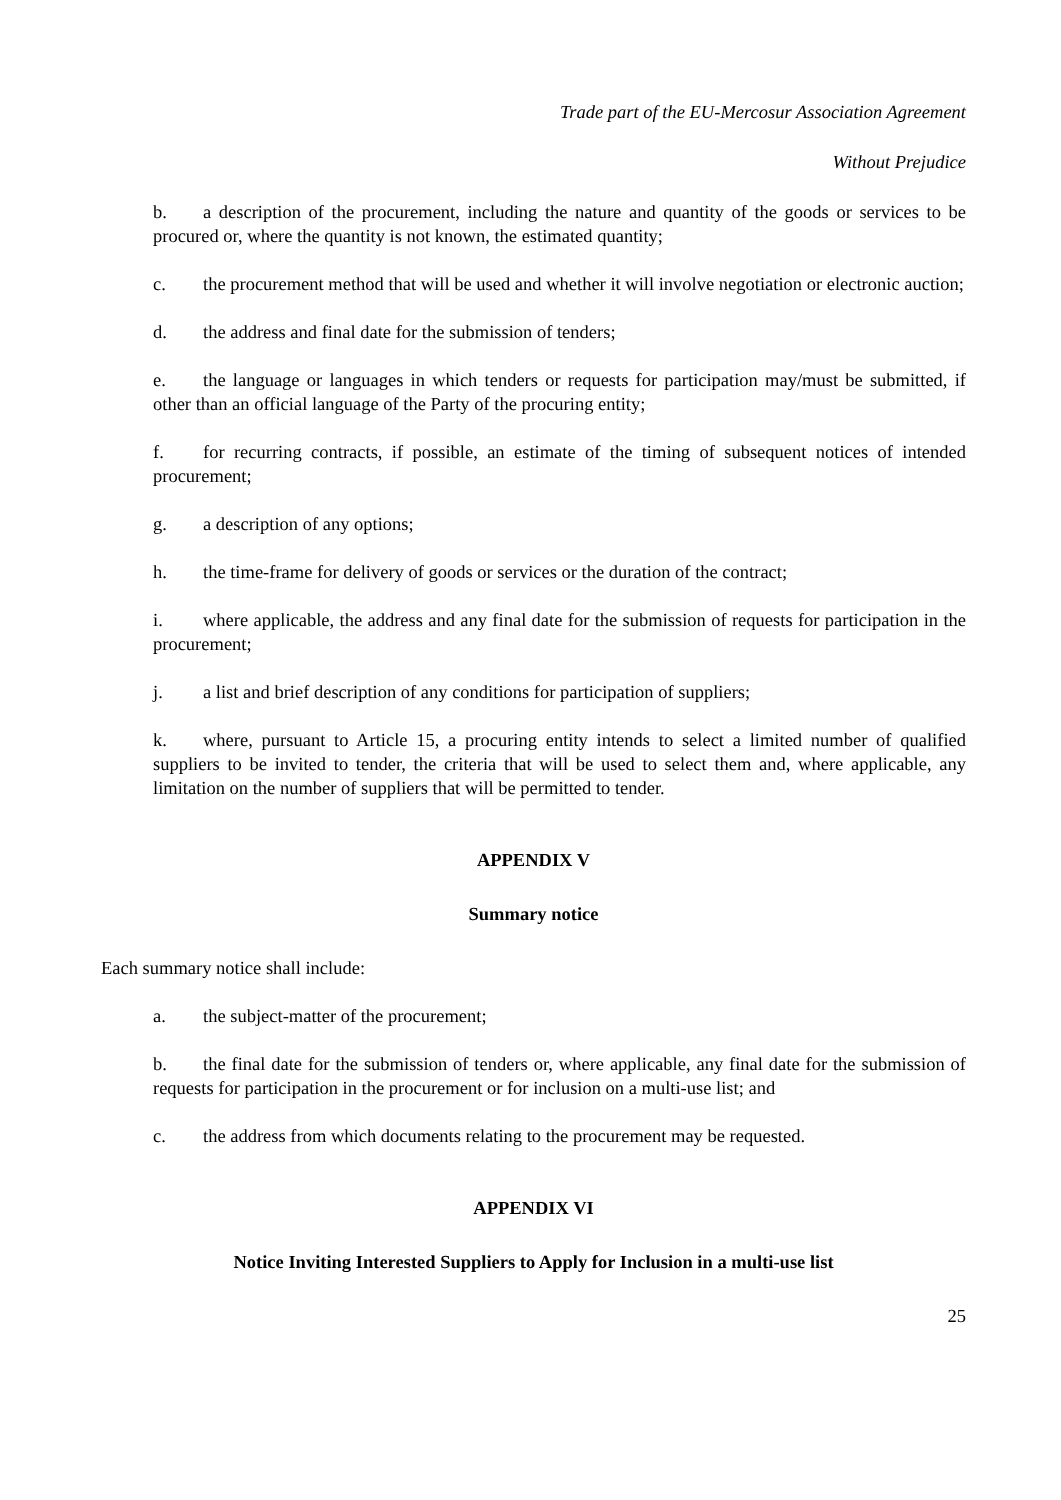Trade part of the EU-Mercosur Association Agreement
Without Prejudice
b. a description of the procurement, including the nature and quantity of the goods or services to be procured or, where the quantity is not known, the estimated quantity;
c. the procurement method that will be used and whether it will involve negotiation or electronic auction;
d. the address and final date for the submission of tenders;
e. the language or languages in which tenders or requests for participation may/must be submitted, if other than an official language of the Party of the procuring entity;
f. for recurring contracts, if possible, an estimate of the timing of subsequent notices of intended procurement;
g. a description of any options;
h. the time-frame for delivery of goods or services or the duration of the contract;
i. where applicable, the address and any final date for the submission of requests for participation in the procurement;
j. a list and brief description of any conditions for participation of suppliers;
k. where, pursuant to Article 15, a procuring entity intends to select a limited number of qualified suppliers to be invited to tender, the criteria that will be used to select them and, where applicable, any limitation on the number of suppliers that will be permitted to tender.
APPENDIX V
Summary notice
Each summary notice shall include:
a. the subject-matter of the procurement;
b. the final date for the submission of tenders or, where applicable, any final date for the submission of requests for participation in the procurement or for inclusion on a multi-use list; and
c. the address from which documents relating to the procurement may be requested.
APPENDIX VI
Notice Inviting Interested Suppliers to Apply for Inclusion in a multi-use list
25